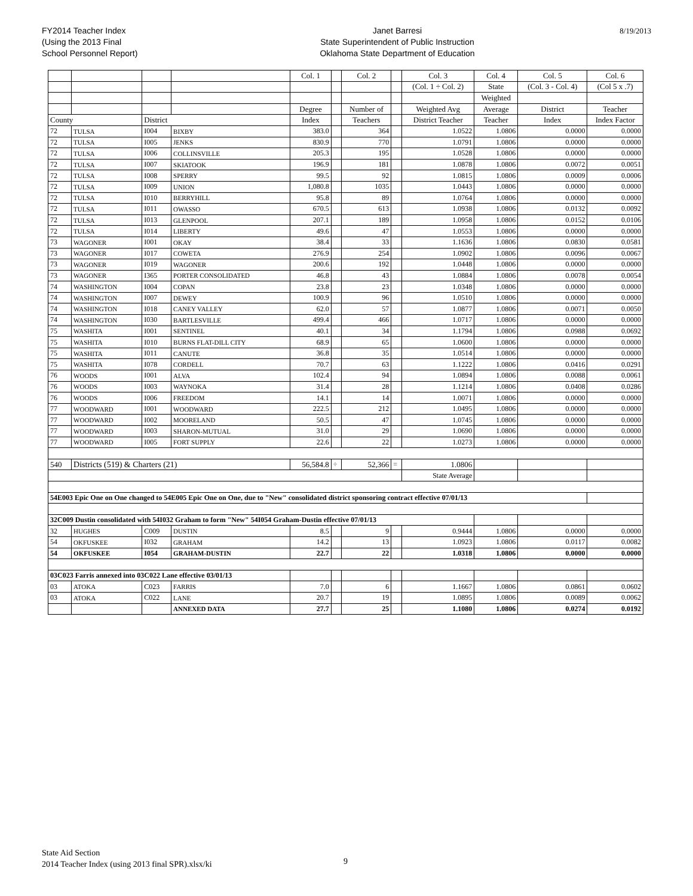FY2014 Teacher Index
(Using the 2013 Final
School Personnel Report)
Janet Barresi
State Superintendent of Public Instruction
Oklahoma State Department of Education
8/19/2013
| | | | | Col. 1 | | Col. 2 | | Col. 3 | Col. 4 | Col. 5 | Col. 6 |
| --- | --- | --- | --- | --- | --- | --- | --- | --- | --- | --- | --- |
| | | | | | | | | (Col. 1 ÷ Col. 2) | State | (Col. 3 - Col. 4) | (Col 5 x .7) |
| | | | | | | | | | Weighted | | |
| | | | | Degree | | Number of | | Weighted Avg | Average | District | Teacher |
| County | | District | | Index | | Teachers | | District Teacher | Teacher | Index | Index Factor |
| 72 | TULSA | I004 | BIXBY | 383.0 | | 364 | | 1.0522 | 1.0806 | 0.0000 | 0.0000 |
| 72 | TULSA | I005 | JENKS | 830.9 | | 770 | | 1.0791 | 1.0806 | 0.0000 | 0.0000 |
| 72 | TULSA | I006 | COLLINSVILLE | 205.3 | | 195 | | 1.0528 | 1.0806 | 0.0000 | 0.0000 |
| 72 | TULSA | I007 | SKIATOOK | 196.9 | | 181 | | 1.0878 | 1.0806 | 0.0072 | 0.0051 |
| 72 | TULSA | I008 | SPERRY | 99.5 | | 92 | | 1.0815 | 1.0806 | 0.0009 | 0.0006 |
| 72 | TULSA | I009 | UNION | 1,080.8 | | 1035 | | 1.0443 | 1.0806 | 0.0000 | 0.0000 |
| 72 | TULSA | I010 | BERRYHILL | 95.8 | | 89 | | 1.0764 | 1.0806 | 0.0000 | 0.0000 |
| 72 | TULSA | I011 | OWASSO | 670.5 | | 613 | | 1.0938 | 1.0806 | 0.0132 | 0.0092 |
| 72 | TULSA | I013 | GLENPOOL | 207.1 | | 189 | | 1.0958 | 1.0806 | 0.0152 | 0.0106 |
| 72 | TULSA | I014 | LIBERTY | 49.6 | | 47 | | 1.0553 | 1.0806 | 0.0000 | 0.0000 |
| 73 | WAGONER | I001 | OKAY | 38.4 | | 33 | | 1.1636 | 1.0806 | 0.0830 | 0.0581 |
| 73 | WAGONER | I017 | COWETA | 276.9 | | 254 | | 1.0902 | 1.0806 | 0.0096 | 0.0067 |
| 73 | WAGONER | I019 | WAGONER | 200.6 | | 192 | | 1.0448 | 1.0806 | 0.0000 | 0.0000 |
| 73 | WAGONER | I365 | PORTER CONSOLIDATED | 46.8 | | 43 | | 1.0884 | 1.0806 | 0.0078 | 0.0054 |
| 74 | WASHINGTON | I004 | COPAN | 23.8 | | 23 | | 1.0348 | 1.0806 | 0.0000 | 0.0000 |
| 74 | WASHINGTON | I007 | DEWEY | 100.9 | | 96 | | 1.0510 | 1.0806 | 0.0000 | 0.0000 |
| 74 | WASHINGTON | I018 | CANEY VALLEY | 62.0 | | 57 | | 1.0877 | 1.0806 | 0.0071 | 0.0050 |
| 74 | WASHINGTON | I030 | BARTLESVILLE | 499.4 | | 466 | | 1.0717 | 1.0806 | 0.0000 | 0.0000 |
| 75 | WASHITA | I001 | SENTINEL | 40.1 | | 34 | | 1.1794 | 1.0806 | 0.0988 | 0.0692 |
| 75 | WASHITA | I010 | BURNS FLAT-DILL CITY | 68.9 | | 65 | | 1.0600 | 1.0806 | 0.0000 | 0.0000 |
| 75 | WASHITA | I011 | CANUTE | 36.8 | | 35 | | 1.0514 | 1.0806 | 0.0000 | 0.0000 |
| 75 | WASHITA | I078 | CORDELL | 70.7 | | 63 | | 1.1222 | 1.0806 | 0.0416 | 0.0291 |
| 76 | WOODS | I001 | ALVA | 102.4 | | 94 | | 1.0894 | 1.0806 | 0.0088 | 0.0061 |
| 76 | WOODS | I003 | WAYNOKA | 31.4 | | 28 | | 1.1214 | 1.0806 | 0.0408 | 0.0286 |
| 76 | WOODS | I006 | FREEDOM | 14.1 | | 14 | | 1.0071 | 1.0806 | 0.0000 | 0.0000 |
| 77 | WOODWARD | I001 | WOODWARD | 222.5 | | 212 | | 1.0495 | 1.0806 | 0.0000 | 0.0000 |
| 77 | WOODWARD | I002 | MOORELAND | 50.5 | | 47 | | 1.0745 | 1.0806 | 0.0000 | 0.0000 |
| 77 | WOODWARD | I003 | SHARON-MUTUAL | 31.0 | | 29 | | 1.0690 | 1.0806 | 0.0000 | 0.0000 |
| 77 | WOODWARD | I005 | FORT SUPPLY | 22.6 | | 22 | | 1.0273 | 1.0806 | 0.0000 | 0.0000 |
| 540 | Districts (519) & Charters (21) | | | 56,584.8 | ÷ | 52,366 | = | 1.0806 | | | |
| | | | | | | | | State Average | | | |
| 54E003 Epic One on One changed to 54E005 Epic One on One, due to "New" consolidated district sponsoring contract effective 07/01/13 | | | | | | | | | | | |
| 32C009 Dustin consolidated with 54I032 Graham to form "New" 54I054 Graham-Dustin effective 07/01/13 | | | | | | | | | | | |
| 32 | HUGHES | C009 | DUSTIN | 8.5 | | 9 | | 0.9444 | 1.0806 | 0.0000 | 0.0000 |
| 54 | OKFUSKEE | I032 | GRAHAM | 14.2 | | 13 | | 1.0923 | 1.0806 | 0.0117 | 0.0082 |
| 54 | OKFUSKEE | I054 | GRAHAM-DUSTIN | 22.7 | | 22 | | 1.0318 | 1.0806 | 0.0000 | 0.0000 |
| 03C023 Farris annexed into 03C022 Lane effective 03/01/13 | | | | | | | | | | | |
| 03 | ATOKA | C023 | FARRIS | 7.0 | | 6 | | 1.1667 | 1.0806 | 0.0861 | 0.0602 |
| 03 | ATOKA | C022 | LANE | 20.7 | | 19 | | 1.0895 | 1.0806 | 0.0089 | 0.0062 |
| | | | ANNEXED DATA | 27.7 | | 25 | | 1.1080 | 1.0806 | 0.0274 | 0.0192 |
State Aid Section
2014 Teacher Index (using 2013 final SPR).xlsx/ki
9